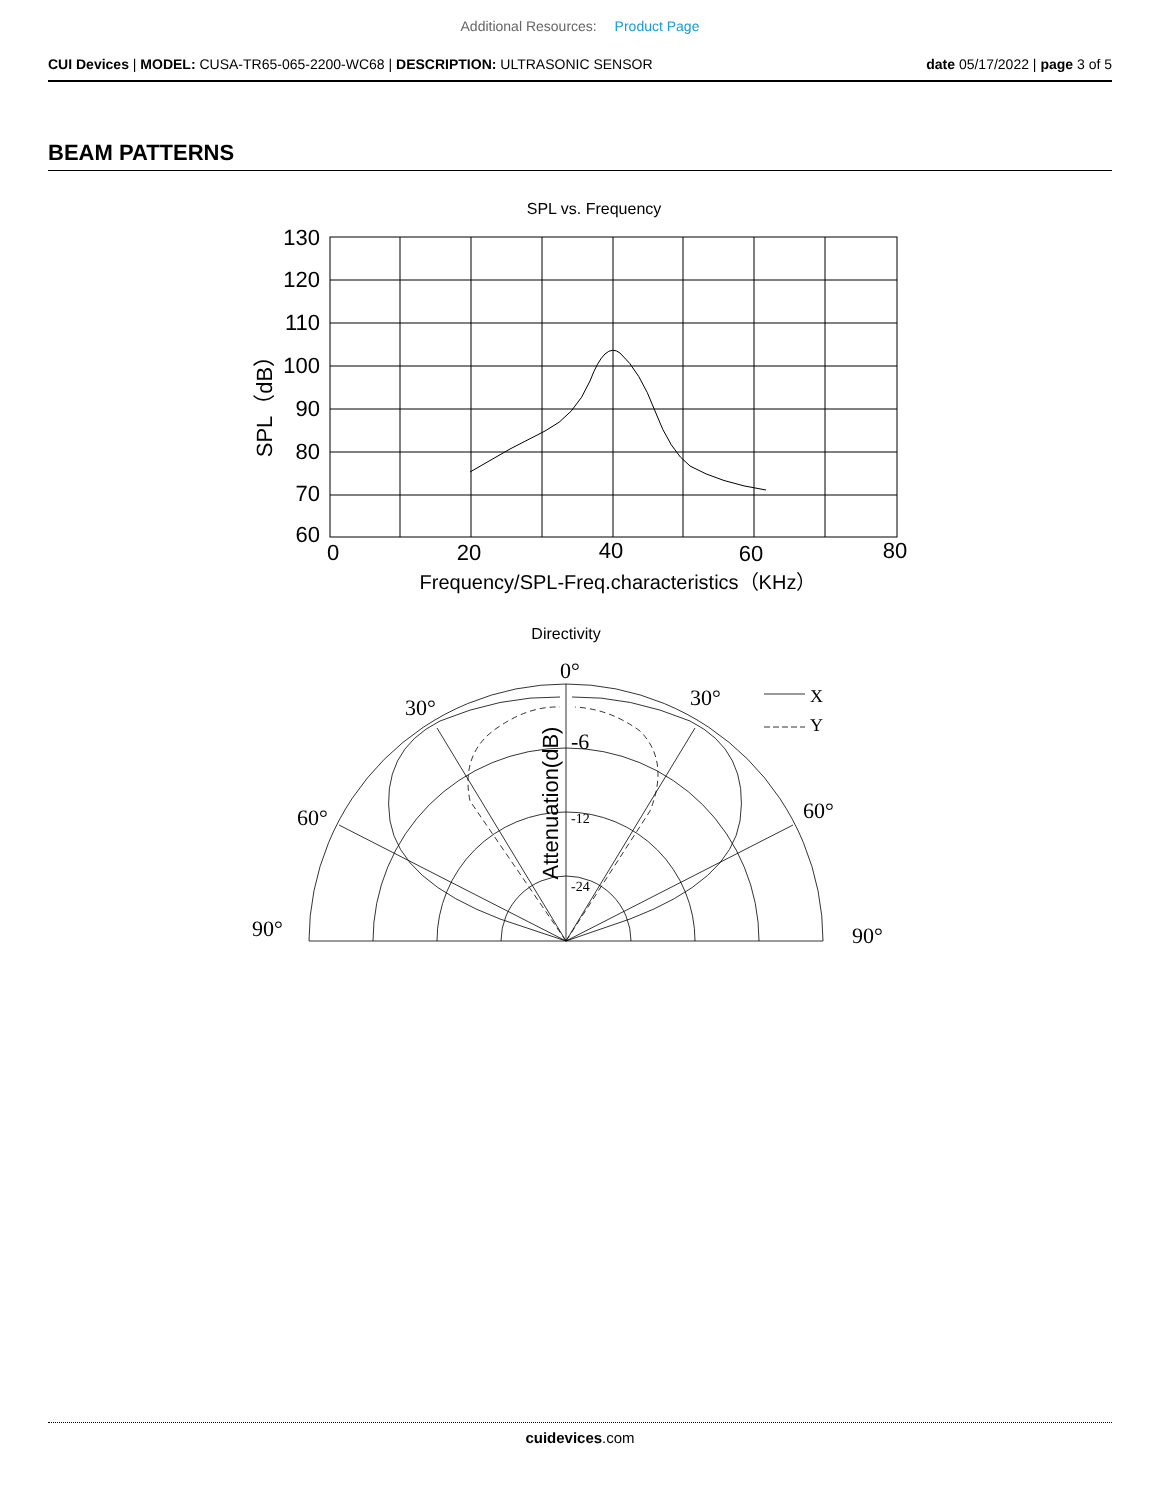Additional Resources: Product Page
CUI Devices | MODEL: CUSA-TR65-065-2200-WC68 | DESCRIPTION: ULTRASONIC SENSOR
date 05/17/2022 | page 3 of 5
BEAM PATTERNS
SPL vs. Frequency
130
120
110
100
90
80
70
60
0
20
40
60
80
SPL（dB）
Frequency/SPL-Freq.characteristics（KHz）
Directivity
0°
30°
30°
60°
60°
90°
90°
-6
-12
-24
X
Y
Attenuation(dB)
cuidevices.com